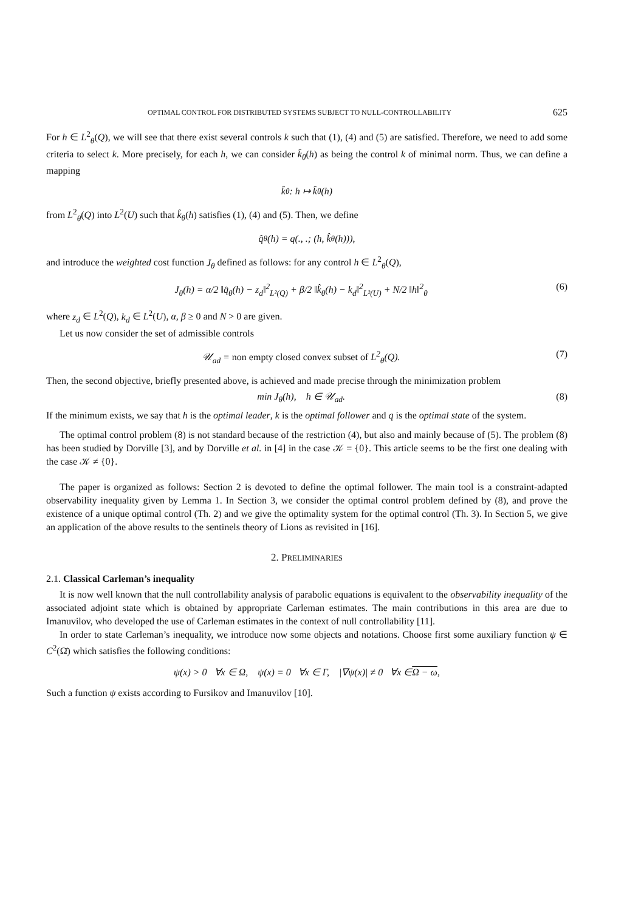OPTIMAL CONTROL FOR DISTRIBUTED SYSTEMS SUBJECT TO NULL-CONTROLLABILITY 625
For h ∈ L<sup>2</sup><sub>θ</sub>(Q), we will see that there exist several controls k such that (1), (4) and (5) are satisfied. Therefore, we need to add some criteria to select k. More precisely, for each h, we can consider k̂<sub>θ</sub>(h) as being the control k of minimal norm. Thus, we can define a mapping
k̂<sub>θ</sub> : h ↦ k̂<sub>θ</sub>(h)
from L<sup>2</sup><sub>θ</sub>(Q) into L<sup>2</sup>(U) such that k̂<sub>θ</sub>(h) satisfies (1), (4) and (5). Then, we define
q̂<sub>θ</sub>(h) = q(., .; (h, k̂<sub>θ</sub>(h))),
and introduce the weighted cost function J<sub>θ</sub> defined as follows: for any control h ∈ L<sup>2</sup><sub>θ</sub>(Q),
J<sub>θ</sub>(h) = α/2 ‖q̂<sub>θ</sub>(h) − z<sub>d</sub>‖<sup>2</sup><sub>L²(Q)</sub> + β/2 ‖k̂<sub>θ</sub>(h) − k<sub>d</sub>‖<sup>2</sup><sub>L²(U)</sub> + N/2 ‖h‖<sup>2</sup><sub>θ</sub> (6)
where z<sub>d</sub> ∈ L<sup>2</sup>(Q), k<sub>d</sub> ∈ L<sup>2</sup>(U), α, β ≥ 0 and N > 0 are given.
Let us now consider the set of admissible controls
𝒰<sub>ad</sub> = non empty closed convex subset of L<sup>2</sup><sub>θ</sub>(Q). (7)
Then, the second objective, briefly presented above, is achieved and made precise through the minimization problem
min J<sub>θ</sub>(h), h ∈ 𝒰<sub>ad</sub>. (8)
If the minimum exists, we say that h is the optimal leader, k is the optimal follower and q is the optimal state of the system.
The optimal control problem (8) is not standard because of the restriction (4), but also and mainly because of (5). The problem (8) has been studied by Dorville [3], and by Dorville et al. in [4] in the case 𝒦 = {0}. This article seems to be the first one dealing with the case 𝒦 ≠ {0}.
The paper is organized as follows: Section 2 is devoted to define the optimal follower. The main tool is a constraint-adapted observability inequality given by Lemma 1. In Section 3, we consider the optimal control problem defined by (8), and prove the existence of a unique optimal control (Th. 2) and we give the optimality system for the optimal control (Th. 3). In Section 5, we give an application of the above results to the sentinels theory of Lions as revisited in [16].
2. PRELIMINARIES
2.1. Classical Carleman’s inequality
It is now well known that the null controllability analysis of parabolic equations is equivalent to the observability inequality of the associated adjoint state which is obtained by appropriate Carleman estimates. The main contributions in this area are due to Imanuvilov, who developed the use of Carleman estimates in the context of null controllability [11].
In order to state Carleman’s inequality, we introduce now some objects and notations. Choose first some auxiliary function ψ ∈ C<sup>2</sup>(Ω̄) which satisfies the following conditions:
ψ(x) > 0 ∀x ∈ Ω, ψ(x) = 0 ∀x ∈ Γ, |∇ψ(x)| ≠ 0 ∀x ∈ Ω − ω,
Such a function ψ exists according to Fursikov and Imanuvilov [10].